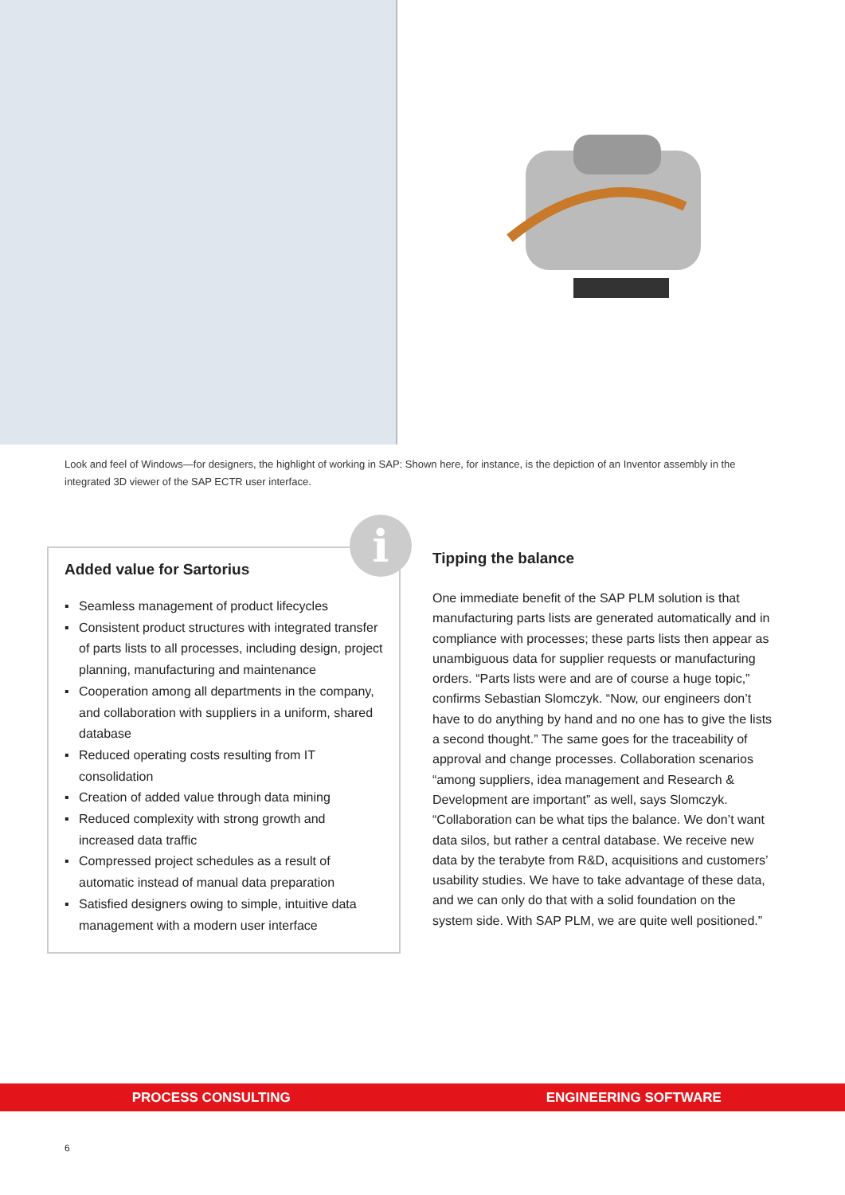Look and feel of Windows—for designers, the highlight of working in SAP: Shown here, for instance, is the depiction of an Inventor assembly in the integrated 3D viewer of the SAP ECTR user interface.
i
Added value for Sartorius
▪ Seamless management of product lifecycles
▪ Consistent product structures with integrated transfer of parts lists to all processes, including design, project planning, manufacturing and maintenance
▪ Cooperation among all departments in the company, and collaboration with suppliers in a uniform, shared database
▪ Reduced operating costs resulting from IT consolidation
▪ Creation of added value through data mining
▪ Reduced complexity with strong growth and increased data traffic
▪ Compressed project schedules as a result of automatic instead of manual data preparation
▪ Satisfied designers owing to simple, intuitive data management with a modern user interface
Tipping the balance
One immediate benefit of the SAP PLM solution is that manufacturing parts lists are generated automatically and in compliance with processes; these parts lists then appear as unambiguous data for supplier requests or manufacturing orders. “Parts lists were and are of course a huge topic,” confirms Sebastian Slomczyk. “Now, our engineers don’t have to do anything by hand and no one has to give the lists a second thought.” The same goes for the traceability of approval and change processes. Collaboration scenarios “among suppliers, idea management and Research & Development are important” as well, says Slomczyk. “Collaboration can be what tips the balance. We don’t want data silos, but rather a central database. We receive new data by the terabyte from R&D, acquisitions and customers’ usability studies. We have to take advantage of these data, and we can only do that with a solid foundation on the system side. With SAP PLM, we are quite well positioned.”
PROCESS CONSULTING ENGINEERING SOFTWARE
6